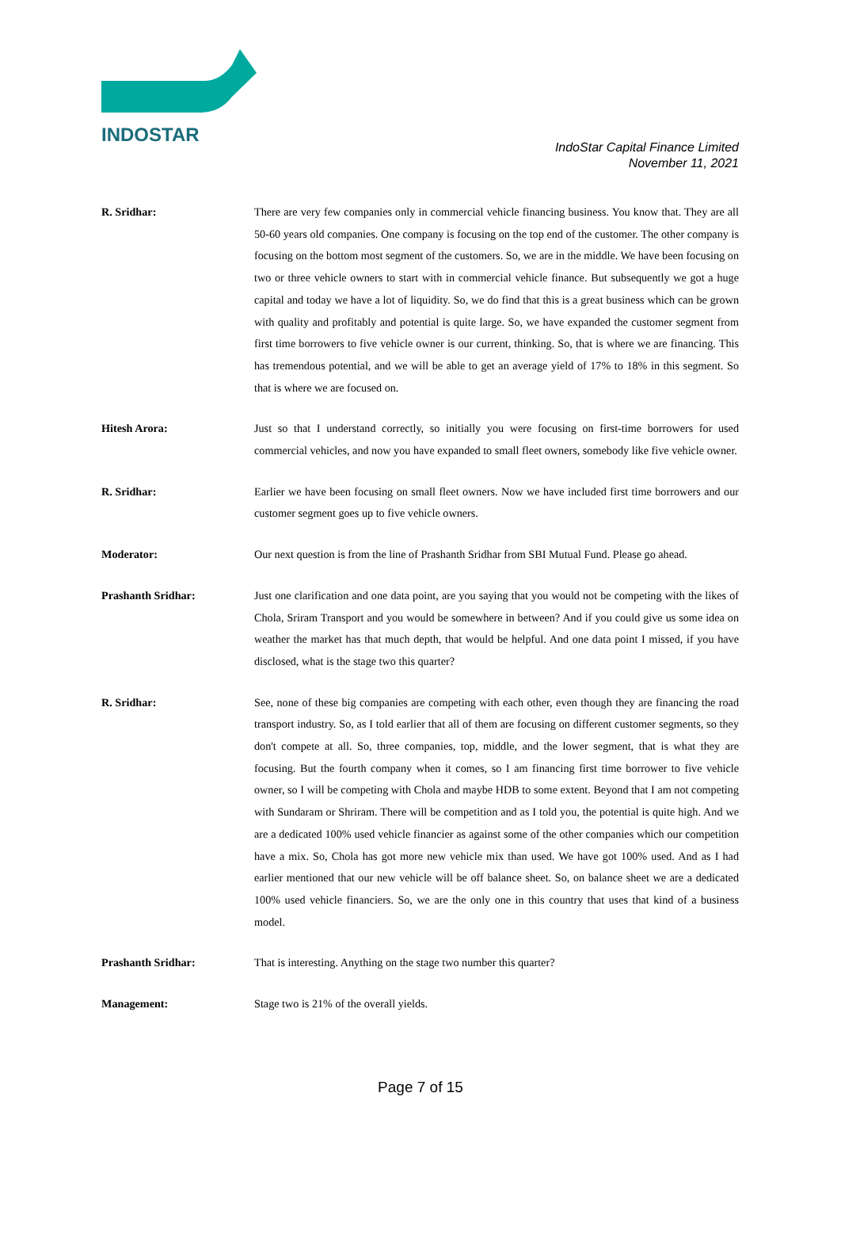INDOSTAR
IndoStar Capital Finance Limited
November 11, 2021
R. Sridhar: There are very few companies only in commercial vehicle financing business. You know that. They are all 50-60 years old companies. One company is focusing on the top end of the customer. The other company is focusing on the bottom most segment of the customers. So, we are in the middle. We have been focusing on two or three vehicle owners to start with in commercial vehicle finance. But subsequently we got a huge capital and today we have a lot of liquidity. So, we do find that this is a great business which can be grown with quality and profitably and potential is quite large. So, we have expanded the customer segment from first time borrowers to five vehicle owner is our current, thinking. So, that is where we are financing. This has tremendous potential, and we will be able to get an average yield of 17% to 18% in this segment. So that is where we are focused on.
Hitesh Arora: Just so that I understand correctly, so initially you were focusing on first-time borrowers for used commercial vehicles, and now you have expanded to small fleet owners, somebody like five vehicle owner.
R. Sridhar: Earlier we have been focusing on small fleet owners. Now we have included first time borrowers and our customer segment goes up to five vehicle owners.
Moderator: Our next question is from the line of Prashanth Sridhar from SBI Mutual Fund. Please go ahead.
Prashanth Sridhar: Just one clarification and one data point, are you saying that you would not be competing with the likes of Chola, Sriram Transport and you would be somewhere in between? And if you could give us some idea on weather the market has that much depth, that would be helpful. And one data point I missed, if you have disclosed, what is the stage two this quarter?
R. Sridhar: See, none of these big companies are competing with each other, even though they are financing the road transport industry. So, as I told earlier that all of them are focusing on different customer segments, so they don't compete at all. So, three companies, top, middle, and the lower segment, that is what they are focusing. But the fourth company when it comes, so I am financing first time borrower to five vehicle owner, so I will be competing with Chola and maybe HDB to some extent. Beyond that I am not competing with Sundaram or Shriram. There will be competition and as I told you, the potential is quite high. And we are a dedicated 100% used vehicle financier as against some of the other companies which our competition have a mix. So, Chola has got more new vehicle mix than used. We have got 100% used. And as I had earlier mentioned that our new vehicle will be off balance sheet. So, on balance sheet we are a dedicated 100% used vehicle financiers. So, we are the only one in this country that uses that kind of a business model.
Prashanth Sridhar: That is interesting. Anything on the stage two number this quarter?
Management: Stage two is 21% of the overall yields.
Page 7 of 15